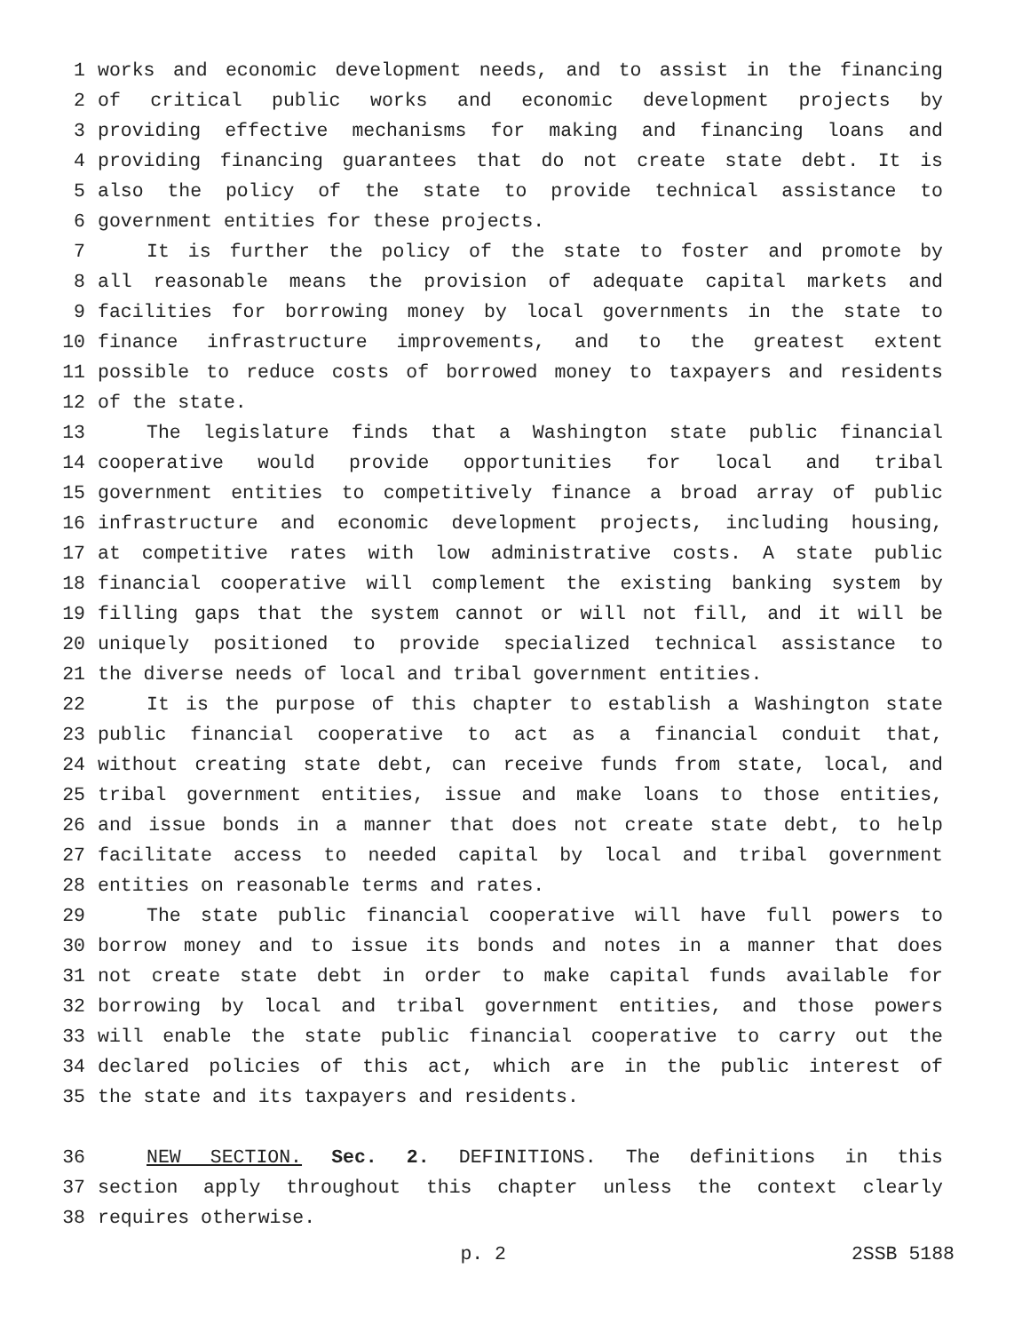1 works and economic development needs, and to assist in the financing
2 of critical public works and economic development projects by
3 providing effective mechanisms for making and financing loans and
4 providing financing guarantees that do not create state debt. It is
5 also the policy of the state to provide technical assistance to
6 government entities for these projects.
7 It is further the policy of the state to foster and promote by
8 all reasonable means the provision of adequate capital markets and
9 facilities for borrowing money by local governments in the state to
10 finance infrastructure improvements, and to the greatest extent
11 possible to reduce costs of borrowed money to taxpayers and residents
12 of the state.
13 The legislature finds that a Washington state public financial
14 cooperative would provide opportunities for local and tribal
15 government entities to competitively finance a broad array of public
16 infrastructure and economic development projects, including housing,
17 at competitive rates with low administrative costs. A state public
18 financial cooperative will complement the existing banking system by
19 filling gaps that the system cannot or will not fill, and it will be
20 uniquely positioned to provide specialized technical assistance to
21 the diverse needs of local and tribal government entities.
22 It is the purpose of this chapter to establish a Washington state
23 public financial cooperative to act as a financial conduit that,
24 without creating state debt, can receive funds from state, local, and
25 tribal government entities, issue and make loans to those entities,
26 and issue bonds in a manner that does not create state debt, to help
27 facilitate access to needed capital by local and tribal government
28 entities on reasonable terms and rates.
29 The state public financial cooperative will have full powers to
30 borrow money and to issue its bonds and notes in a manner that does
31 not create state debt in order to make capital funds available for
32 borrowing by local and tribal government entities, and those powers
33 will enable the state public financial cooperative to carry out the
34 declared policies of this act, which are in the public interest of
35 the state and its taxpayers and residents.
36 NEW SECTION. Sec. 2. DEFINITIONS. The definitions in this
37 section apply throughout this chapter unless the context clearly
38 requires otherwise.
p. 2 2SSB 5188